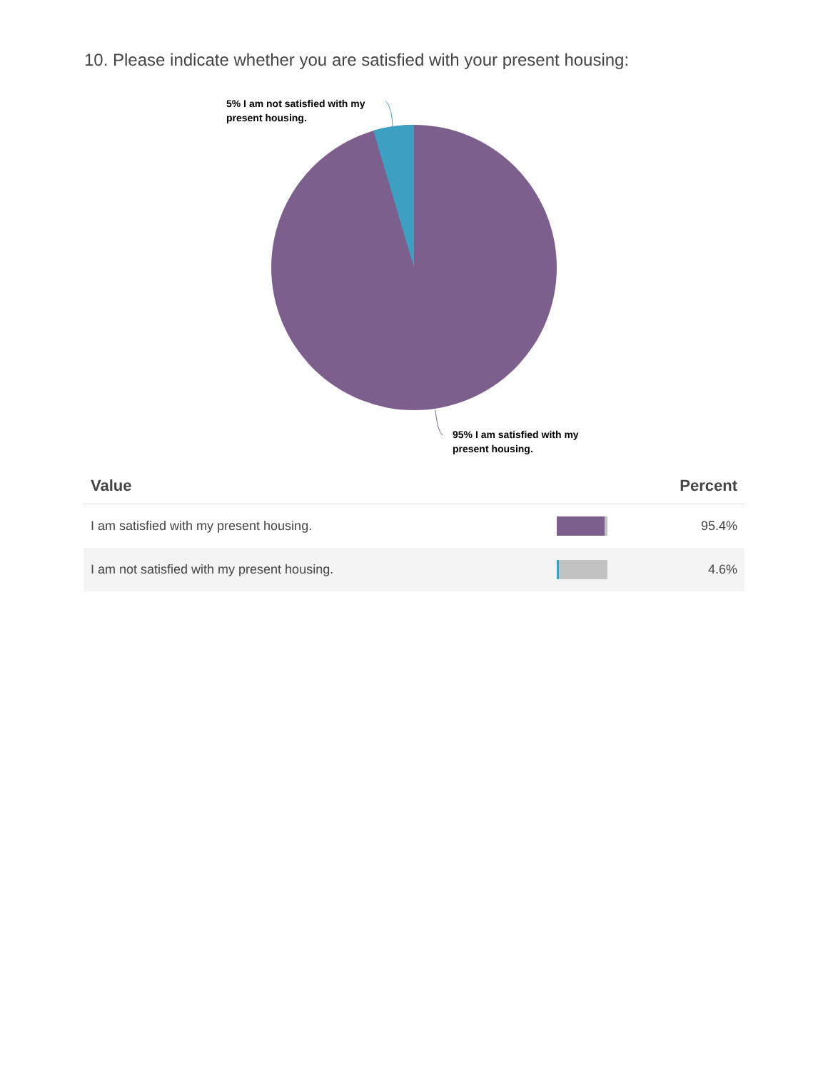10. Please indicate whether you are satisfied with your present housing:
5% I am not satisfied with my
present housing.
95% I am satisfied with my
present housing.
| Value | | Percent |
| --- | --- | --- |
| I am satisfied with my present housing. | | 95.4% |
| I am not satisfied with my present housing. | | 4.6% |